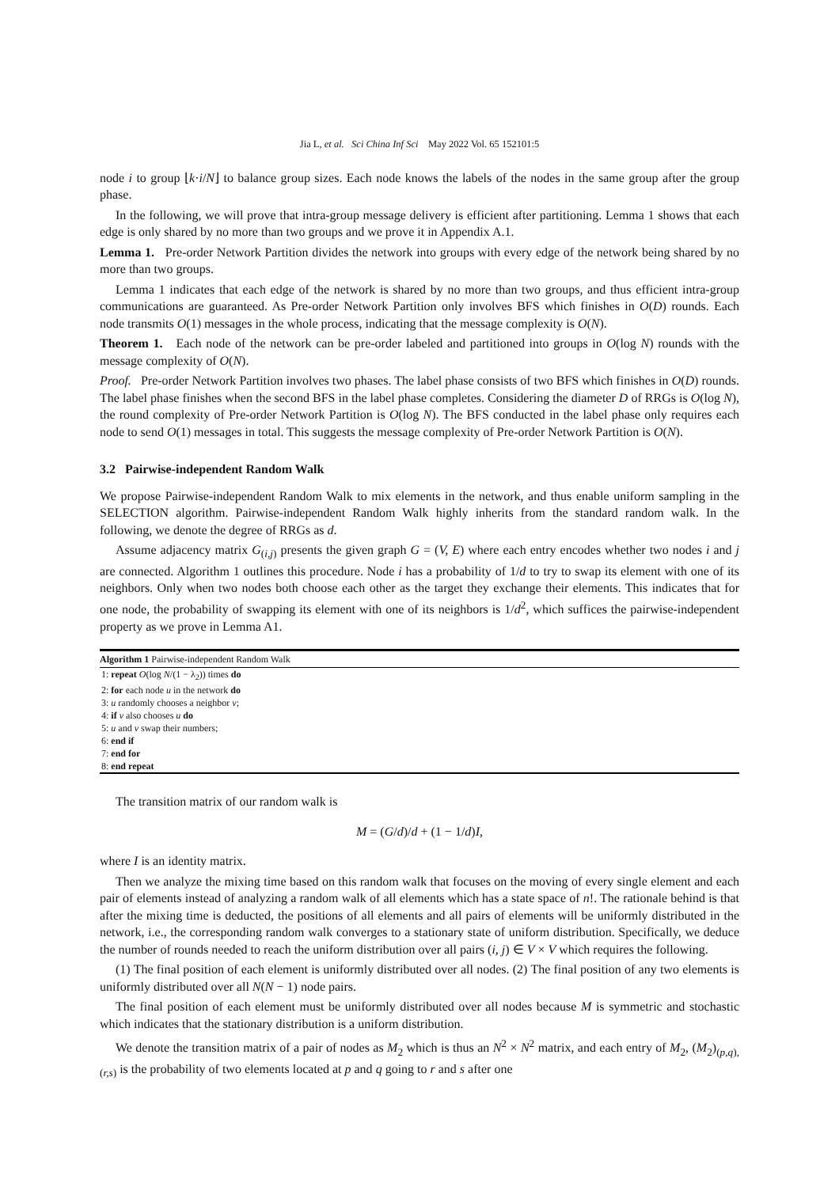Jia L, et al. Sci China Inf Sci May 2022 Vol. 65 152101:5
node i to group ⌊k·i/N⌋ to balance group sizes. Each node knows the labels of the nodes in the same group after the group phase.
In the following, we will prove that intra-group message delivery is efficient after partitioning. Lemma 1 shows that each edge is only shared by no more than two groups and we prove it in Appendix A.1.
Lemma 1. Pre-order Network Partition divides the network into groups with every edge of the network being shared by no more than two groups.
Lemma 1 indicates that each edge of the network is shared by no more than two groups, and thus efficient intra-group communications are guaranteed. As Pre-order Network Partition only involves BFS which finishes in O(D) rounds. Each node transmits O(1) messages in the whole process, indicating that the message complexity is O(N).
Theorem 1. Each node of the network can be pre-order labeled and partitioned into groups in O(log N) rounds with the message complexity of O(N).
Proof. Pre-order Network Partition involves two phases. The label phase consists of two BFS which finishes in O(D) rounds. The label phase finishes when the second BFS in the label phase completes. Considering the diameter D of RRGs is O(log N), the round complexity of Pre-order Network Partition is O(log N). The BFS conducted in the label phase only requires each node to send O(1) messages in total. This suggests the message complexity of Pre-order Network Partition is O(N).
3.2 Pairwise-independent Random Walk
We propose Pairwise-independent Random Walk to mix elements in the network, and thus enable uniform sampling in the SELECTION algorithm. Pairwise-independent Random Walk highly inherits from the standard random walk. In the following, we denote the degree of RRGs as d.
Assume adjacency matrix G<sub>(i,j)</sub> presents the given graph G = (V, E) where each entry encodes whether two nodes i and j are connected. Algorithm 1 outlines this procedure. Node i has a probability of 1/d to try to swap its element with one of its neighbors. Only when two nodes both choose each other as the target they exchange their elements. This indicates that for one node, the probability of swapping its element with one of its neighbors is 1/d<sup>2</sup>, which suffices the pairwise-independent property as we prove in Lemma A1.
Algorithm 1 Pairwise-independent Random Walk
1: repeat O(log N/(1 − λ<sub>2</sub>)) times do
2: for each node u in the network do
3: u randomly chooses a neighbor v;
4: if v also chooses u do
5: u and v swap their numbers;
6: end if
7: end for
8: end repeat
The transition matrix of our random walk is
M = (G/d)/d + (1 − 1/d)I,
where I is an identity matrix.
Then we analyze the mixing time based on this random walk that focuses on the moving of every single element and each pair of elements instead of analyzing a random walk of all elements which has a state space of n!. The rationale behind is that after the mixing time is deducted, the positions of all elements and all pairs of elements will be uniformly distributed in the network, i.e., the corresponding random walk converges to a stationary state of uniform distribution. Specifically, we deduce the number of rounds needed to reach the uniform distribution over all pairs (i, j) ∈ V × V which requires the following.
(1) The final position of each element is uniformly distributed over all nodes. (2) The final position of any two elements is uniformly distributed over all N(N − 1) node pairs.
The final position of each element must be uniformly distributed over all nodes because M is symmetric and stochastic which indicates that the stationary distribution is a uniform distribution.
We denote the transition matrix of a pair of nodes as M<sub>2</sub> which is thus an N<sup>2</sup> × N<sup>2</sup> matrix, and each entry of M<sub>2</sub>, (M<sub>2</sub>)<sub>(p,q),(r,s)</sub> is the probability of two elements located at p and q going to r and s after one